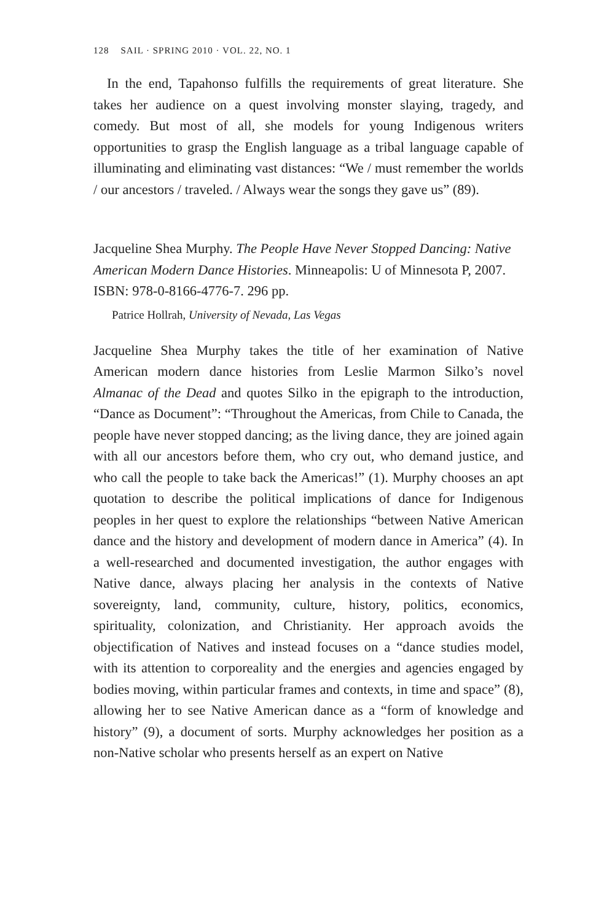128 SAIL · SPRING 2010 · VOL. 22, NO. 1
In the end, Tapahonso fulfills the requirements of great literature. She takes her audience on a quest involving monster slaying, tragedy, and comedy. But most of all, she models for young Indigenous writers opportunities to grasp the English language as a tribal language capable of illuminating and eliminating vast distances: “We / must remember the worlds / our ancestors / traveled. / Always wear the songs they gave us” (89).
Jacqueline Shea Murphy. The People Have Never Stopped Dancing: Native American Modern Dance Histories. Minneapolis: U of Minnesota P, 2007. ISBN: 978-0-8166-4776-7. 296 pp.
Patrice Hollrah, University of Nevada, Las Vegas
Jacqueline Shea Murphy takes the title of her examination of Native American modern dance histories from Leslie Marmon Silko’s novel Almanac of the Dead and quotes Silko in the epigraph to the introduction, “Dance as Document”: “Throughout the Americas, from Chile to Canada, the people have never stopped dancing; as the living dance, they are joined again with all our ancestors before them, who cry out, who demand justice, and who call the people to take back the Americas!” (1). Murphy chooses an apt quotation to describe the political implications of dance for Indigenous peoples in her quest to explore the relationships “between Native American dance and the history and development of modern dance in America” (4). In a well-researched and documented investigation, the author engages with Native dance, always placing her analysis in the contexts of Native sovereignty, land, community, culture, history, politics, economics, spirituality, colonization, and Christianity. Her approach avoids the objectification of Natives and instead focuses on a “dance studies model, with its attention to corporeality and the energies and agencies engaged by bodies moving, within particular frames and contexts, in time and space” (8), allowing her to see Native American dance as a “form of knowledge and history” (9), a document of sorts. Murphy acknowledges her position as a non-Native scholar who presents herself as an expert on Native